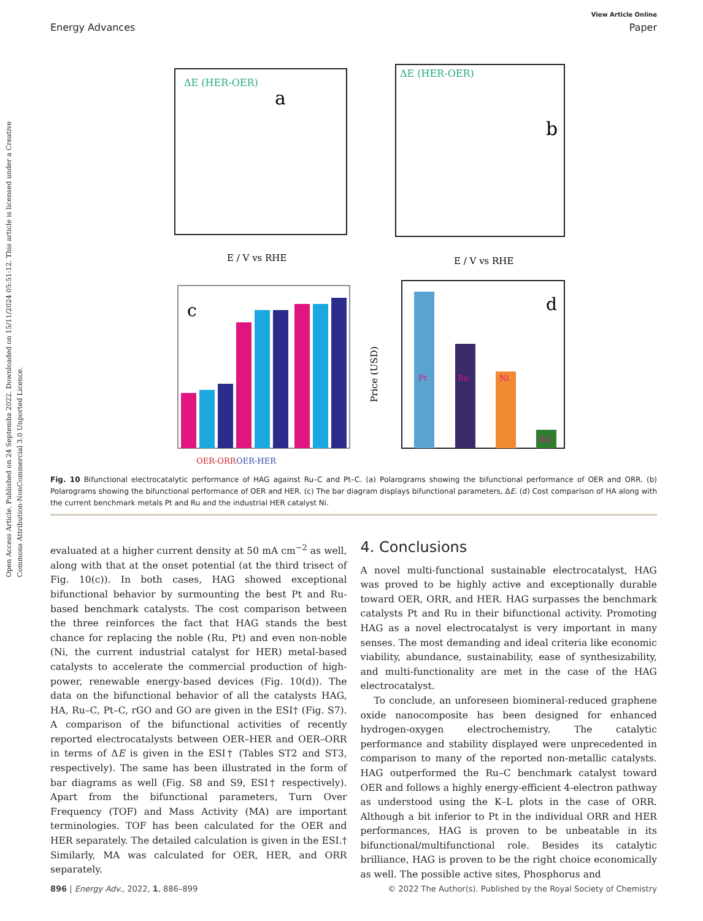Open Access Article. Published on 24 Septemba 2022. Downloaded on 15/11/2024 05:51:12. This article is licensed under a Creative Commons Attribution-NonCommercial 3.0 Unported Licence.
View Article Online
Energy Advances Paper
ΔE (HER-OER)
a
E / V vs RHE
ΔE (HER-OER)
b
E / V vs RHE
c
OER-ORR
OER-HER
d
Pt
Ru
Ni
HA
Price (USD)
Fig. 10 Bifunctional electrocatalytic performance of HAG against Ru–C and Pt–C. (a) Polarograms showing the bifunctional performance of OER and ORR. (b) Polarograms showing the bifunctional performance of OER and HER. (c) The bar diagram displays bifunctional parameters, ΔE. (d) Cost comparison of HA along with the current benchmark metals Pt and Ru and the industrial HER catalyst Ni.
evaluated at a higher current density at 50 mA cm<sup>−2</sup> as well, along with that at the onset potential (at the third trisect of Fig. 10(c)). In both cases, HAG showed exceptional bifunctional behavior by surmounting the best Pt and Ru-based benchmark catalysts. The cost comparison between the three reinforces the fact that HAG stands the best chance for replacing the noble (Ru, Pt) and even non-noble (Ni, the current industrial catalyst for HER) metal-based catalysts to accelerate the commercial production of high-power, renewable energy-based devices (Fig. 10(d)). The data on the bifunctional behavior of all the catalysts HAG, HA, Ru–C, Pt–C, rGO and GO are given in the ESI† (Fig. S7). A comparison of the bifunctional activities of recently reported electrocatalysts between OER–HER and OER–ORR in terms of ΔE is given in the ESI† (Tables ST2 and ST3, respectively). The same has been illustrated in the form of bar diagrams as well (Fig. S8 and S9, ESI† respectively). Apart from the bifunctional parameters, Turn Over Frequency (TOF) and Mass Activity (MA) are important terminologies. TOF has been calculated for the OER and HER separately. The detailed calculation is given in the ESI.† Similarly, MA was calculated for OER, HER, and ORR separately.
4. Conclusions
A novel multi-functional sustainable electrocatalyst, HAG was proved to be highly active and exceptionally durable toward OER, ORR, and HER. HAG surpasses the benchmark catalysts Pt and Ru in their bifunctional activity. Promoting HAG as a novel electrocatalyst is very important in many senses. The most demanding and ideal criteria like economic viability, abundance, sustainability, ease of synthesizability, and multi-functionality are met in the case of the HAG electrocatalyst.
To conclude, an unforeseen biomineral-reduced graphene oxide nanocomposite has been designed for enhanced hydrogen-oxygen electrochemistry. The catalytic performance and stability displayed were unprecedented in comparison to many of the reported non-metallic catalysts. HAG outperformed the Ru–C benchmark catalyst toward OER and follows a highly energy-efficient 4-electron pathway as understood using the K–L plots in the case of ORR. Although a bit inferior to Pt in the individual ORR and HER performances, HAG is proven to be unbeatable in its bifunctional/multifunctional role. Besides its catalytic brilliance, HAG is proven to be the right choice economically as well. The possible active sites, Phosphorus and
896 | Energy Adv., 2022, 1, 886–899 © 2022 The Author(s). Published by the Royal Society of Chemistry